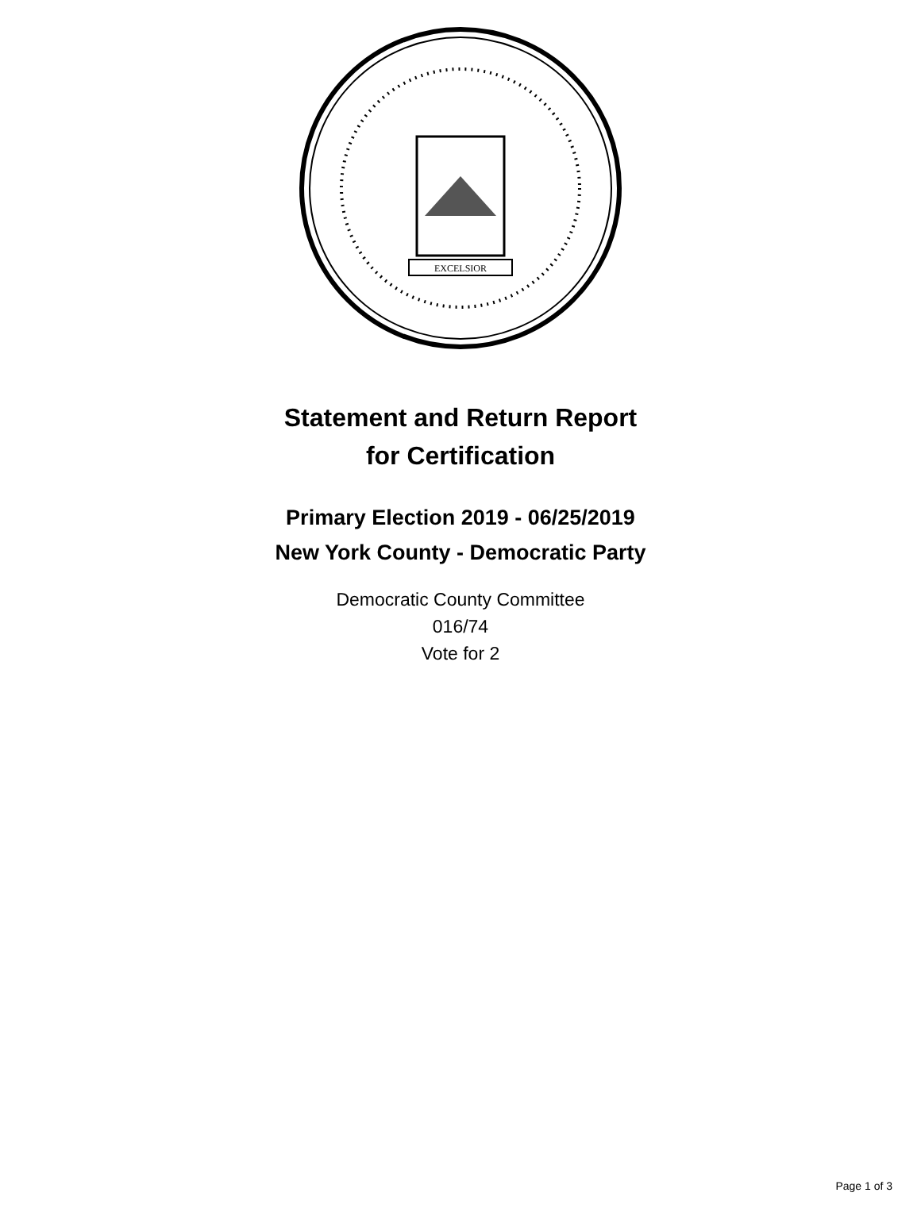EXCELSIOR
Statement and Return Report
for Certification
Primary Election 2019 - 06/25/2019
New York County - Democratic Party
Democratic County Committee
016/74
Vote for 2
Page 1 of 3